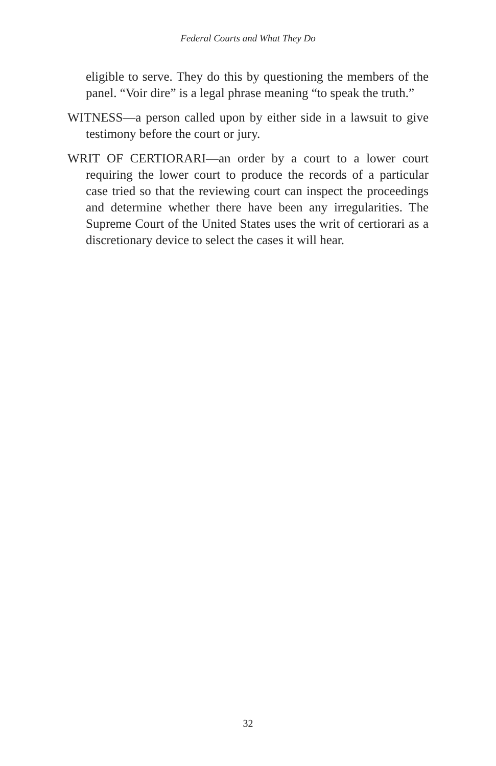Federal Courts and What They Do
eligible to serve. They do this by questioning the members of the panel. “Voir dire” is a legal phrase meaning “to speak the truth.”
WITNESS—a person called upon by either side in a lawsuit to give testimony before the court or jury.
WRIT OF CERTIORARI—an order by a court to a lower court requiring the lower court to produce the records of a particular case tried so that the reviewing court can inspect the proceedings and determine whether there have been any irregularities. The Supreme Court of the United States uses the writ of certiorari as a discretionary device to select the cases it will hear.
32